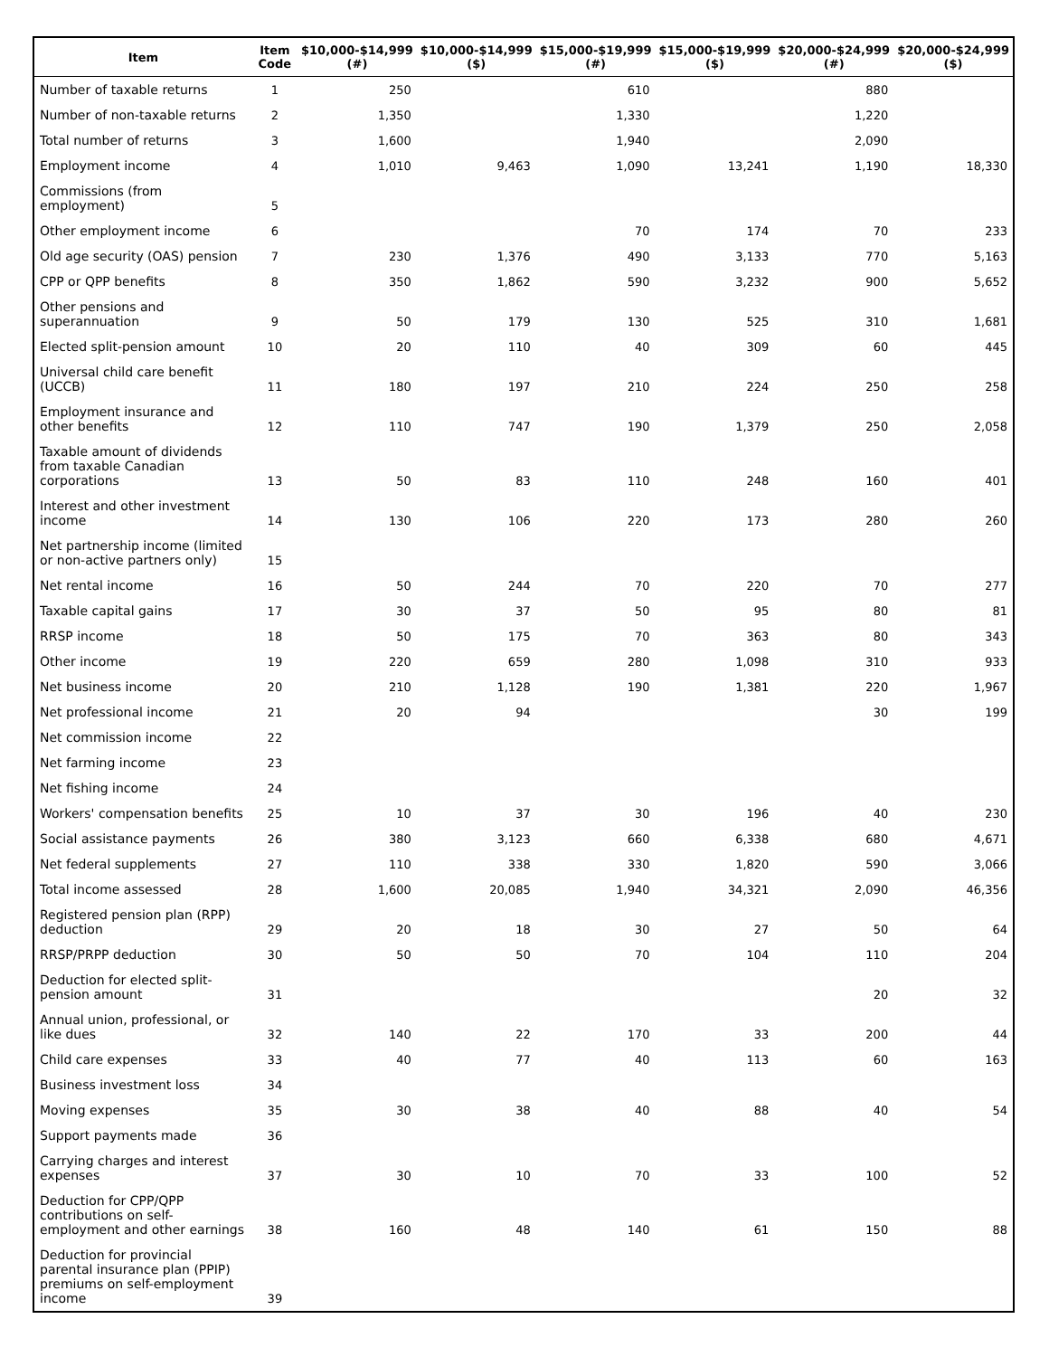| Item | Item Code | $10,000-$14,999 (#) | $10,000-$14,999 ($) | $15,000-$19,999 (#) | $15,000-$19,999 ($) | $20,000-$24,999 (#) | $20,000-$24,999 ($) |
| --- | --- | --- | --- | --- | --- | --- | --- |
| Number of taxable returns | 1 | 250 | | 610 | | 880 | |
| Number of non-taxable returns | 2 | 1,350 | | 1,330 | | 1,220 | |
| Total number of returns | 3 | 1,600 | | 1,940 | | 2,090 | |
| Employment income | 4 | 1,010 | 9,463 | 1,090 | 13,241 | 1,190 | 18,330 |
| Commissions (from employment) | 5 | | | | | | |
| Other employment income | 6 | | | 70 | 174 | 70 | 233 |
| Old age security (OAS) pension | 7 | 230 | 1,376 | 490 | 3,133 | 770 | 5,163 |
| CPP or QPP benefits | 8 | 350 | 1,862 | 590 | 3,232 | 900 | 5,652 |
| Other pensions and superannuation | 9 | 50 | 179 | 130 | 525 | 310 | 1,681 |
| Elected split-pension amount | 10 | 20 | 110 | 40 | 309 | 60 | 445 |
| Universal child care benefit (UCCB) | 11 | 180 | 197 | 210 | 224 | 250 | 258 |
| Employment insurance and other benefits | 12 | 110 | 747 | 190 | 1,379 | 250 | 2,058 |
| Taxable amount of dividends from taxable Canadian corporations | 13 | 50 | 83 | 110 | 248 | 160 | 401 |
| Interest and other investment income | 14 | 130 | 106 | 220 | 173 | 280 | 260 |
| Net partnership income (limited or non-active partners only) | 15 | | | | | | |
| Net rental income | 16 | 50 | 244 | 70 | 220 | 70 | 277 |
| Taxable capital gains | 17 | 30 | 37 | 50 | 95 | 80 | 81 |
| RRSP income | 18 | 50 | 175 | 70 | 363 | 80 | 343 |
| Other income | 19 | 220 | 659 | 280 | 1,098 | 310 | 933 |
| Net business income | 20 | 210 | 1,128 | 190 | 1,381 | 220 | 1,967 |
| Net professional income | 21 | 20 | 94 | | | 30 | 199 |
| Net commission income | 22 | | | | | | |
| Net farming income | 23 | | | | | | |
| Net fishing income | 24 | | | | | | |
| Workers' compensation benefits | 25 | 10 | 37 | 30 | 196 | 40 | 230 |
| Social assistance payments | 26 | 380 | 3,123 | 660 | 6,338 | 680 | 4,671 |
| Net federal supplements | 27 | 110 | 338 | 330 | 1,820 | 590 | 3,066 |
| Total income assessed | 28 | 1,600 | 20,085 | 1,940 | 34,321 | 2,090 | 46,356 |
| Registered pension plan (RPP) deduction | 29 | 20 | 18 | 30 | 27 | 50 | 64 |
| RRSP/PRPP deduction | 30 | 50 | 50 | 70 | 104 | 110 | 204 |
| Deduction for elected split-pension amount | 31 | | | | | 20 | 32 |
| Annual union, professional, or like dues | 32 | 140 | 22 | 170 | 33 | 200 | 44 |
| Child care expenses | 33 | 40 | 77 | 40 | 113 | 60 | 163 |
| Business investment loss | 34 | | | | | | |
| Moving expenses | 35 | 30 | 38 | 40 | 88 | 40 | 54 |
| Support payments made | 36 | | | | | | |
| Carrying charges and interest expenses | 37 | 30 | 10 | 70 | 33 | 100 | 52 |
| Deduction for CPP/QPP contributions on self-employment and other earnings | 38 | 160 | 48 | 140 | 61 | 150 | 88 |
| Deduction for provincial parental insurance plan (PPIP) premiums on self-employment income | 39 | | | | | | |